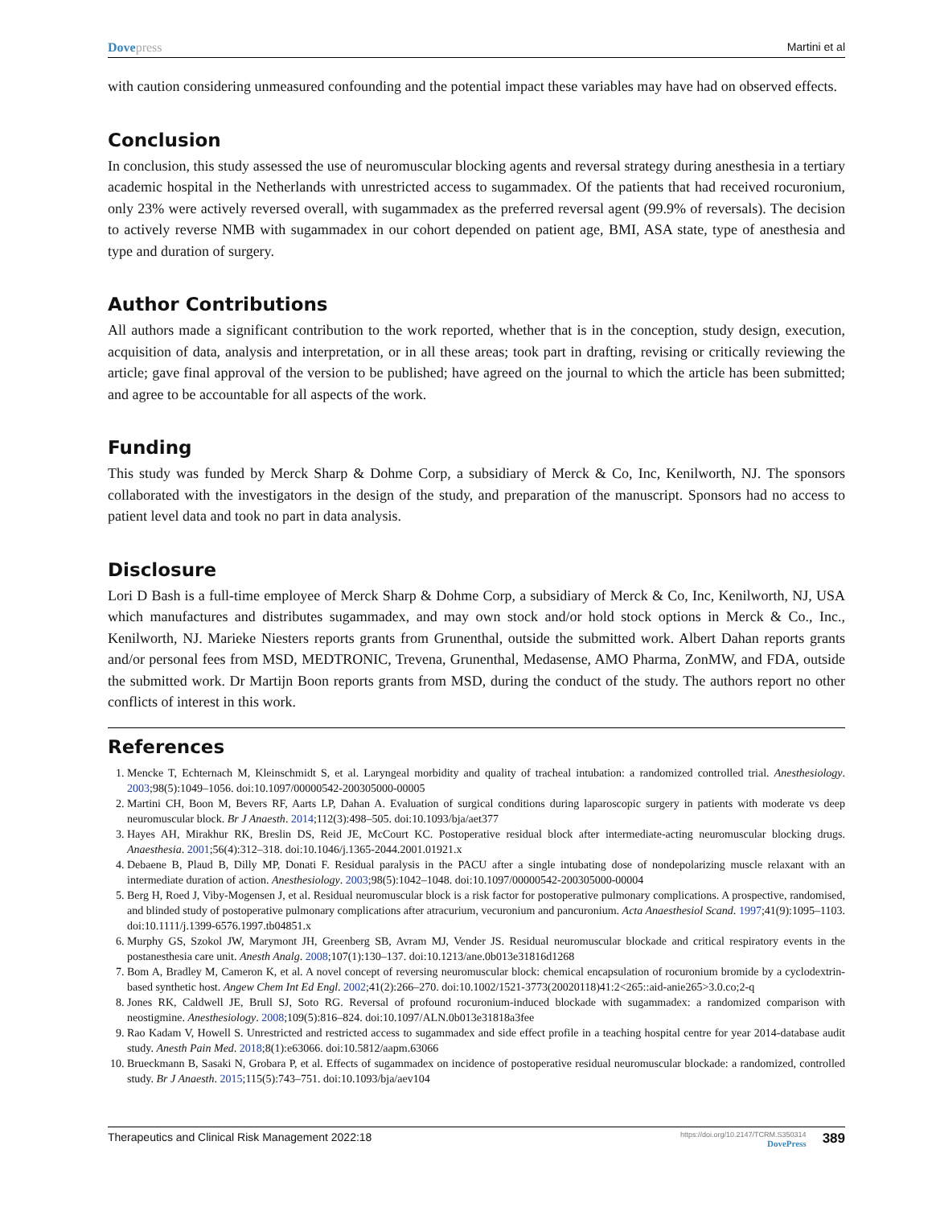Dovepress Martini et al
with caution considering unmeasured confounding and the potential impact these variables may have had on observed effects.
Conclusion
In conclusion, this study assessed the use of neuromuscular blocking agents and reversal strategy during anesthesia in a tertiary academic hospital in the Netherlands with unrestricted access to sugammadex. Of the patients that had received rocuronium, only 23% were actively reversed overall, with sugammadex as the preferred reversal agent (99.9% of reversals). The decision to actively reverse NMB with sugammadex in our cohort depended on patient age, BMI, ASA state, type of anesthesia and type and duration of surgery.
Author Contributions
All authors made a significant contribution to the work reported, whether that is in the conception, study design, execution, acquisition of data, analysis and interpretation, or in all these areas; took part in drafting, revising or critically reviewing the article; gave final approval of the version to be published; have agreed on the journal to which the article has been submitted; and agree to be accountable for all aspects of the work.
Funding
This study was funded by Merck Sharp & Dohme Corp, a subsidiary of Merck & Co, Inc, Kenilworth, NJ. The sponsors collaborated with the investigators in the design of the study, and preparation of the manuscript. Sponsors had no access to patient level data and took no part in data analysis.
Disclosure
Lori D Bash is a full-time employee of Merck Sharp & Dohme Corp, a subsidiary of Merck & Co, Inc, Kenilworth, NJ, USA which manufactures and distributes sugammadex, and may own stock and/or hold stock options in Merck & Co., Inc., Kenilworth, NJ. Marieke Niesters reports grants from Grunenthal, outside the submitted work. Albert Dahan reports grants and/or personal fees from MSD, MEDTRONIC, Trevena, Grunenthal, Medasense, AMO Pharma, ZonMW, and FDA, outside the submitted work. Dr Martijn Boon reports grants from MSD, during the conduct of the study. The authors report no other conflicts of interest in this work.
References
1. Mencke T, Echternach M, Kleinschmidt S, et al. Laryngeal morbidity and quality of tracheal intubation: a randomized controlled trial. Anesthesiology. 2003;98(5):1049–1056. doi:10.1097/00000542-200305000-00005
2. Martini CH, Boon M, Bevers RF, Aarts LP, Dahan A. Evaluation of surgical conditions during laparoscopic surgery in patients with moderate vs deep neuromuscular block. Br J Anaesth. 2014;112(3):498–505. doi:10.1093/bja/aet377
3. Hayes AH, Mirakhur RK, Breslin DS, Reid JE, McCourt KC. Postoperative residual block after intermediate-acting neuromuscular blocking drugs. Anaesthesia. 2001;56(4):312–318. doi:10.1046/j.1365-2044.2001.01921.x
4. Debaene B, Plaud B, Dilly MP, Donati F. Residual paralysis in the PACU after a single intubating dose of nondepolarizing muscle relaxant with an intermediate duration of action. Anesthesiology. 2003;98(5):1042–1048. doi:10.1097/00000542-200305000-00004
5. Berg H, Roed J, Viby-Mogensen J, et al. Residual neuromuscular block is a risk factor for postoperative pulmonary complications. A prospective, randomised, and blinded study of postoperative pulmonary complications after atracurium, vecuronium and pancuronium. Acta Anaesthesiol Scand. 1997;41(9):1095–1103. doi:10.1111/j.1399-6576.1997.tb04851.x
6. Murphy GS, Szokol JW, Marymont JH, Greenberg SB, Avram MJ, Vender JS. Residual neuromuscular blockade and critical respiratory events in the postanesthesia care unit. Anesth Analg. 2008;107(1):130–137. doi:10.1213/ane.0b013e31816d1268
7. Bom A, Bradley M, Cameron K, et al. A novel concept of reversing neuromuscular block: chemical encapsulation of rocuronium bromide by a cyclodextrin-based synthetic host. Angew Chem Int Ed Engl. 2002;41(2):266–270. doi:10.1002/1521-3773(20020118)41:2<265::aid-anie265>3.0.co;2-q
8. Jones RK, Caldwell JE, Brull SJ, Soto RG. Reversal of profound rocuronium-induced blockade with sugammadex: a randomized comparison with neostigmine. Anesthesiology. 2008;109(5):816–824. doi:10.1097/ALN.0b013e31818a3fee
9. Rao Kadam V, Howell S. Unrestricted and restricted access to sugammadex and side effect profile in a teaching hospital centre for year 2014-database audit study. Anesth Pain Med. 2018;8(1):e63066. doi:10.5812/aapm.63066
10. Brueckmann B, Sasaki N, Grobara P, et al. Effects of sugammadex on incidence of postoperative residual neuromuscular blockade: a randomized, controlled study. Br J Anaesth. 2015;115(5):743–751. doi:10.1093/bja/aev104
Therapeutics and Clinical Risk Management 2022:18
https://doi.org/10.2147/TCRM.S350314
DovePress
389